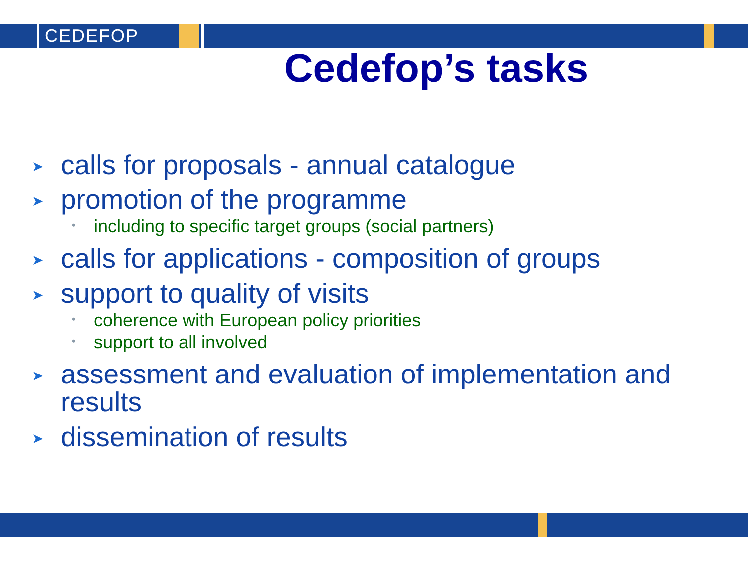CEDEFOP
Cedefop’s tasks
➤ calls for proposals - annual catalogue
➤ promotion of the programme
• including to specific target groups (social partners)
➤ calls for applications - composition of groups
➤ support to quality of visits
• coherence with European policy priorities
• support to all involved
➤ assessment and evaluation of implementation and results
➤ dissemination of results